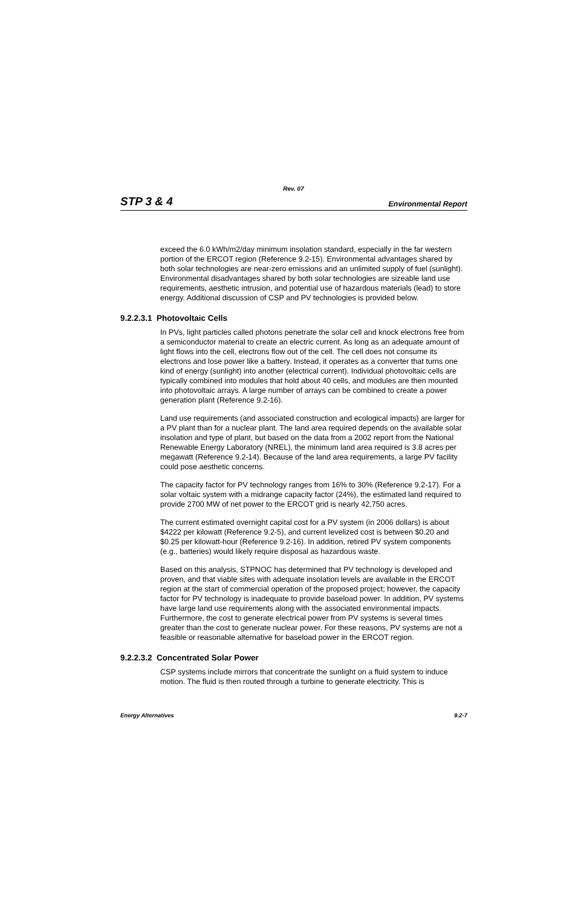Rev. 07
STP 3 & 4 Environmental Report
exceed the 6.0 kWh/m2/day minimum insolation standard, especially in the far western portion of the ERCOT region (Reference 9.2-15). Environmental advantages shared by both solar technologies are near-zero emissions and an unlimited supply of fuel (sunlight). Environmental disadvantages shared by both solar technologies are sizeable land use requirements, aesthetic intrusion, and potential use of hazardous materials (lead) to store energy. Additional discussion of CSP and PV technologies is provided below.
9.2.2.3.1 Photovoltaic Cells
In PVs, light particles called photons penetrate the solar cell and knock electrons free from a semiconductor material to create an electric current. As long as an adequate amount of light flows into the cell, electrons flow out of the cell. The cell does not consume its electrons and lose power like a battery. Instead, it operates as a converter that turns one kind of energy (sunlight) into another (electrical current). Individual photovoltaic cells are typically combined into modules that hold about 40 cells, and modules are then mounted into photovoltaic arrays. A large number of arrays can be combined to create a power generation plant (Reference 9.2-16).
Land use requirements (and associated construction and ecological impacts) are larger for a PV plant than for a nuclear plant. The land area required depends on the available solar insolation and type of plant, but based on the data from a 2002 report from the National Renewable Energy Laboratory (NREL), the minimum land area required is 3.8 acres per megawatt (Reference 9.2-14). Because of the land area requirements, a large PV facility could pose aesthetic concerns.
The capacity factor for PV technology ranges from 16% to 30% (Reference 9.2-17). For a solar voltaic system with a midrange capacity factor (24%), the estimated land required to provide 2700 MW of net power to the ERCOT grid is nearly 42,750 acres.
The current estimated overnight capital cost for a PV system (in 2006 dollars) is about $4222 per kilowatt (Reference 9.2-5), and current levelized cost is between $0.20 and $0.25 per kilowatt-hour (Reference 9.2-16). In addition, retired PV system components (e.g., batteries) would likely require disposal as hazardous waste.
Based on this analysis, STPNOC has determined that PV technology is developed and proven, and that viable sites with adequate insolation levels are available in the ERCOT region at the start of commercial operation of the proposed project; however, the capacity factor for PV technology is inadequate to provide baseload power. In addition, PV systems have large land use requirements along with the associated environmental impacts. Furthermore, the cost to generate electrical power from PV systems is several times greater than the cost to generate nuclear power. For these reasons, PV systems are not a feasible or reasonable alternative for baseload power in the ERCOT region.
9.2.2.3.2 Concentrated Solar Power
CSP systems include mirrors that concentrate the sunlight on a fluid system to induce motion. The fluid is then routed through a turbine to generate electricity. This is
Energy Alternatives 9.2-7